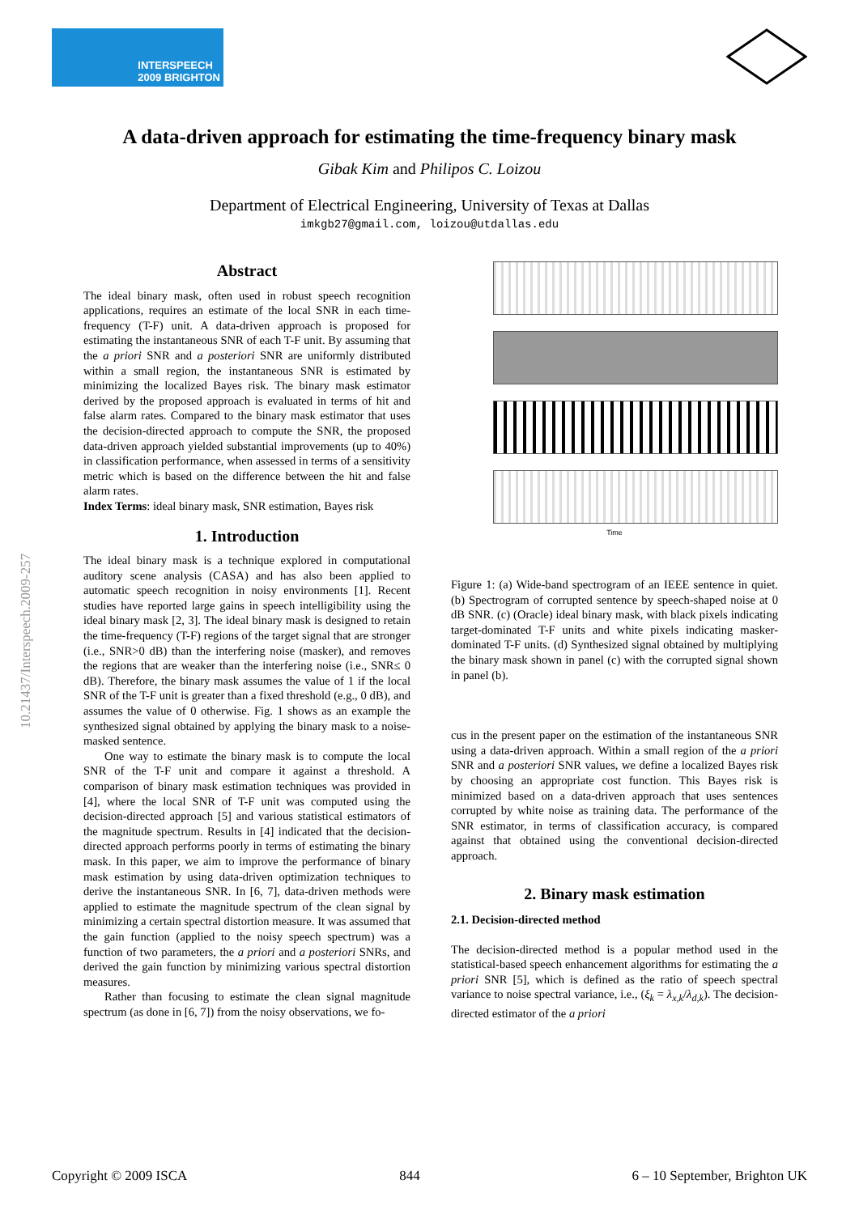INTERSPEECH
2009 BRIGHTON
A data-driven approach for estimating the time-frequency binary mask
Gibak Kim and Philipos C. Loizou
Department of Electrical Engineering, University of Texas at Dallas
imkgb27@gmail.com, loizou@utdallas.edu
Abstract
The ideal binary mask, often used in robust speech recognition applications, requires an estimate of the local SNR in each time-frequency (T-F) unit. A data-driven approach is proposed for estimating the instantaneous SNR of each T-F unit. By assuming that the a priori SNR and a posteriori SNR are uniformly distributed within a small region, the instantaneous SNR is estimated by minimizing the localized Bayes risk. The binary mask estimator derived by the proposed approach is evaluated in terms of hit and false alarm rates. Compared to the binary mask estimator that uses the decision-directed approach to compute the SNR, the proposed data-driven approach yielded substantial improvements (up to 40%) in classification performance, when assessed in terms of a sensitivity metric which is based on the difference between the hit and false alarm rates.
Index Terms: ideal binary mask, SNR estimation, Bayes risk
1. Introduction
The ideal binary mask is a technique explored in computational auditory scene analysis (CASA) and has also been applied to automatic speech recognition in noisy environments [1]. Recent studies have reported large gains in speech intelligibility using the ideal binary mask [2, 3]. The ideal binary mask is designed to retain the time-frequency (T-F) regions of the target signal that are stronger (i.e., SNR>0 dB) than the interfering noise (masker), and removes the regions that are weaker than the interfering noise (i.e., SNR≤ 0 dB). Therefore, the binary mask assumes the value of 1 if the local SNR of the T-F unit is greater than a fixed threshold (e.g., 0 dB), and assumes the value of 0 otherwise. Fig. 1 shows as an example the synthesized signal obtained by applying the binary mask to a noise-masked sentence.
One way to estimate the binary mask is to compute the local SNR of the T-F unit and compare it against a threshold. A comparison of binary mask estimation techniques was provided in [4], where the local SNR of T-F unit was computed using the decision-directed approach [5] and various statistical estimators of the magnitude spectrum. Results in [4] indicated that the decision-directed approach performs poorly in terms of estimating the binary mask. In this paper, we aim to improve the performance of binary mask estimation by using data-driven optimization techniques to derive the instantaneous SNR. In [6, 7], data-driven methods were applied to estimate the magnitude spectrum of the clean signal by minimizing a certain spectral distortion measure. It was assumed that the gain function (applied to the noisy speech spectrum) was a function of two parameters, the a priori and a posteriori SNRs, and derived the gain function by minimizing various spectral distortion measures.
Rather than focusing to estimate the clean signal magnitude spectrum (as done in [6, 7]) from the noisy observations, we fo-
Time
Figure 1: (a) Wide-band spectrogram of an IEEE sentence in quiet. (b) Spectrogram of corrupted sentence by speech-shaped noise at 0 dB SNR. (c) (Oracle) ideal binary mask, with black pixels indicating target-dominated T-F units and white pixels indicating masker-dominated T-F units. (d) Synthesized signal obtained by multiplying the binary mask shown in panel (c) with the corrupted signal shown in panel (b).
cus in the present paper on the estimation of the instantaneous SNR using a data-driven approach. Within a small region of the a priori SNR and a posteriori SNR values, we define a localized Bayes risk by choosing an appropriate cost function. This Bayes risk is minimized based on a data-driven approach that uses sentences corrupted by white noise as training data. The performance of the SNR estimator, in terms of classification accuracy, is compared against that obtained using the conventional decision-directed approach.
2. Binary mask estimation
2.1. Decision-directed method
The decision-directed method is a popular method used in the statistical-based speech enhancement algorithms for estimating the a priori SNR [5], which is defined as the ratio of speech spectral variance to noise spectral variance, i.e., (ξ<sub>k</sub> = λ<sub>x,k</sub>/λ<sub>d,k</sub>). The decision-directed estimator of the a priori
10.21437/Interspeech.2009-257
Copyright © 2009 ISCA 844 6 – 10 September, Brighton UK